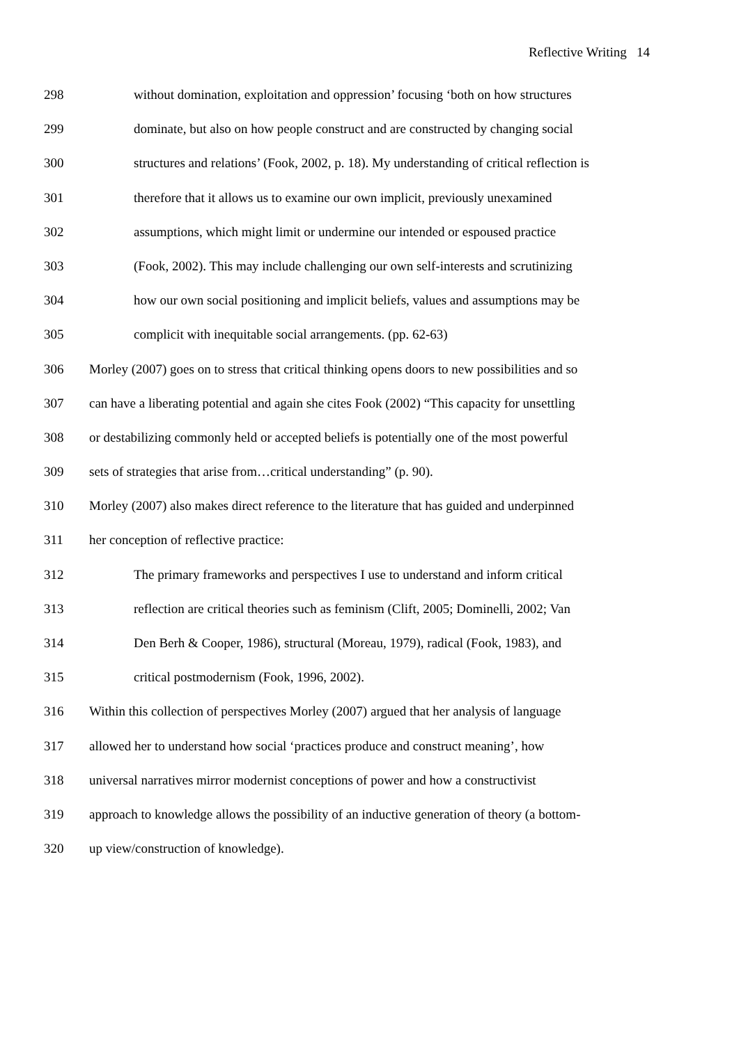Reflective Writing 14
298 without domination, exploitation and oppression’ focusing ‘both on how structures
299 dominate, but also on how people construct and are constructed by changing social
300 structures and relations’ (Fook, 2002, p. 18). My understanding of critical reflection is
301 therefore that it allows us to examine our own implicit, previously unexamined
302 assumptions, which might limit or undermine our intended or espoused practice
303 (Fook, 2002). This may include challenging our own self-interests and scrutinizing
304 how our own social positioning and implicit beliefs, values and assumptions may be
305 complicit with inequitable social arrangements. (pp. 62-63)
306 Morley (2007) goes on to stress that critical thinking opens doors to new possibilities and so
307 can have a liberating potential and again she cites Fook (2002) “This capacity for unsettling
308 or destabilizing commonly held or accepted beliefs is potentially one of the most powerful
309 sets of strategies that arise from…critical understanding” (p. 90).
310 Morley (2007) also makes direct reference to the literature that has guided and underpinned
311 her conception of reflective practice:
312 The primary frameworks and perspectives I use to understand and inform critical
313 reflection are critical theories such as feminism (Clift, 2005; Dominelli, 2002; Van
314 Den Berh & Cooper, 1986), structural (Moreau, 1979), radical (Fook, 1983), and
315 critical postmodernism (Fook, 1996, 2002).
316 Within this collection of perspectives Morley (2007) argued that her analysis of language
317 allowed her to understand how social ‘practices produce and construct meaning’, how
318 universal narratives mirror modernist conceptions of power and how a constructivist
319 approach to knowledge allows the possibility of an inductive generation of theory (a bottom-
320 up view/construction of knowledge).